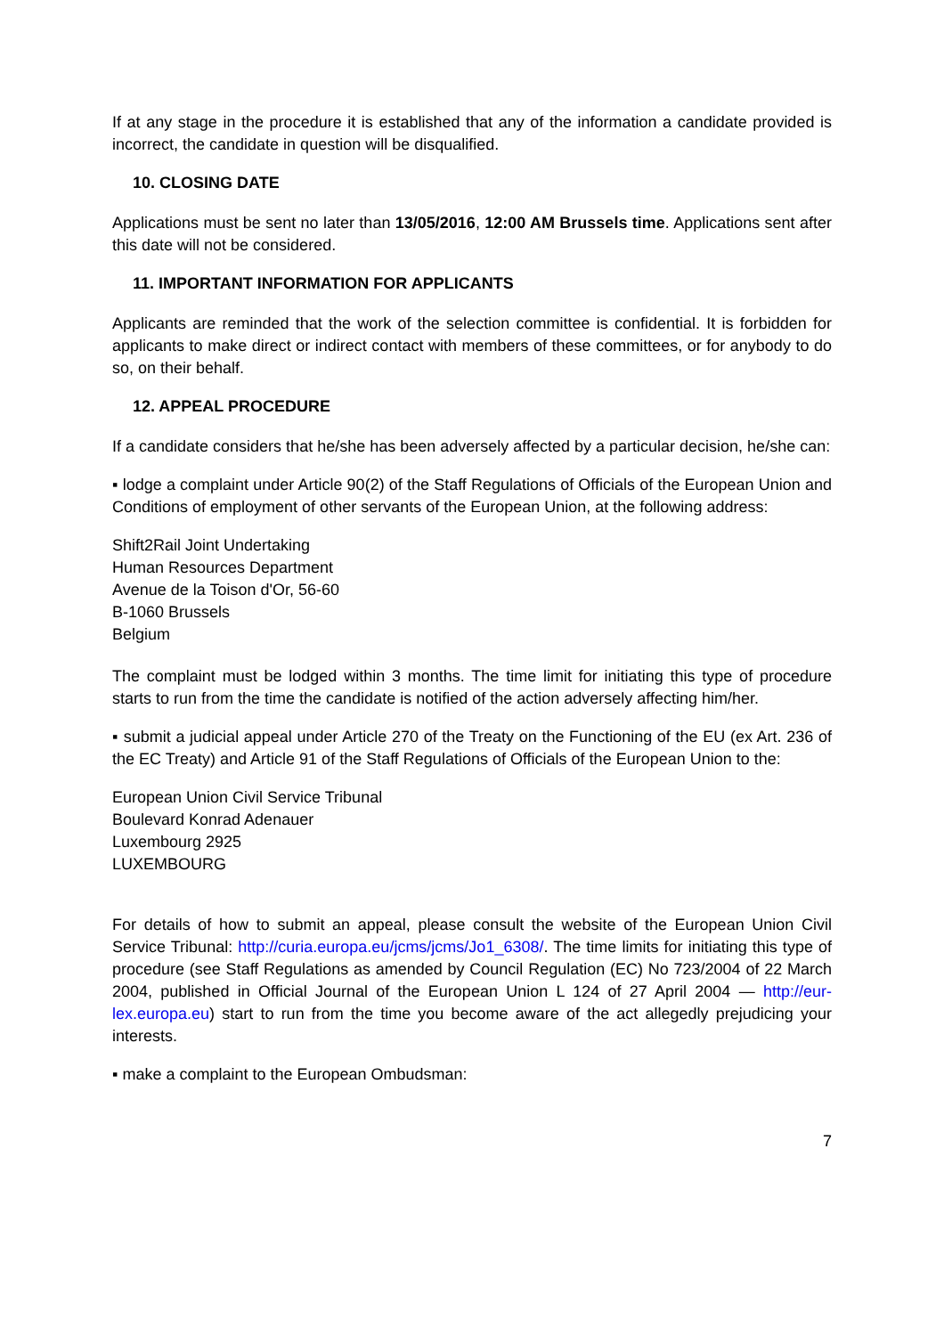If at any stage in the procedure it is established that any of the information a candidate provided is incorrect, the candidate in question will be disqualified.
10. CLOSING DATE
Applications must be sent no later than 13/05/2016, 12:00 AM Brussels time. Applications sent after this date will not be considered.
11. IMPORTANT INFORMATION FOR APPLICANTS
Applicants are reminded that the work of the selection committee is confidential. It is forbidden for applicants to make direct or indirect contact with members of these committees, or for anybody to do so, on their behalf.
12. APPEAL PROCEDURE
If a candidate considers that he/she has been adversely affected by a particular decision, he/she can:
▪ lodge a complaint under Article 90(2) of the Staff Regulations of Officials of the European Union and Conditions of employment of other servants of the European Union, at the following address:
Shift2Rail Joint Undertaking
Human Resources Department
Avenue de la Toison d'Or, 56-60
B-1060 Brussels
Belgium
The complaint must be lodged within 3 months. The time limit for initiating this type of procedure starts to run from the time the candidate is notified of the action adversely affecting him/her.
▪ submit a judicial appeal under Article 270 of the Treaty on the Functioning of the EU (ex Art. 236 of the EC Treaty) and Article 91 of the Staff Regulations of Officials of the European Union to the:
European Union Civil Service Tribunal
Boulevard Konrad Adenauer
Luxembourg 2925
LUXEMBOURG
For details of how to submit an appeal, please consult the website of the European Union Civil Service Tribunal: http://curia.europa.eu/jcms/jcms/Jo1_6308/. The time limits for initiating this type of procedure (see Staff Regulations as amended by Council Regulation (EC) No 723/2004 of 22 March 2004, published in Official Journal of the European Union L 124 of 27 April 2004 — http://eur-lex.europa.eu) start to run from the time you become aware of the act allegedly prejudicing your interests.
▪ make a complaint to the European Ombudsman:
7